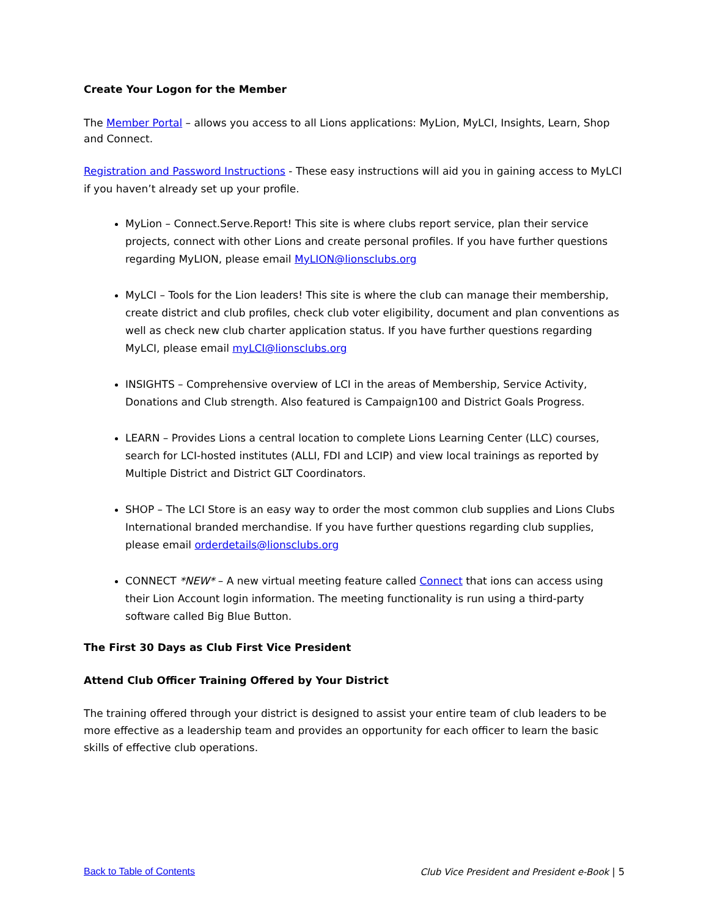Create Your Logon for the Member
The Member Portal – allows you access to all Lions applications: MyLion, MyLCI, Insights, Learn, Shop and Connect.
Registration and Password Instructions - These easy instructions will aid you in gaining access to MyLCI if you haven’t already set up your profile.
MyLion – Connect.Serve.Report! This site is where clubs report service, plan their service projects, connect with other Lions and create personal profiles. If you have further questions regarding MyLION, please email MyLION@lionsclubs.org
MyLCI – Tools for the Lion leaders! This site is where the club can manage their membership, create district and club profiles, check club voter eligibility, document and plan conventions as well as check new club charter application status. If you have further questions regarding MyLCI, please email myLCI@lionsclubs.org
INSIGHTS – Comprehensive overview of LCI in the areas of Membership, Service Activity, Donations and Club strength. Also featured is Campaign100 and District Goals Progress.
LEARN – Provides Lions a central location to complete Lions Learning Center (LLC) courses, search for LCI-hosted institutes (ALLI, FDI and LCIP) and view local trainings as reported by Multiple District and District GLT Coordinators.
SHOP – The LCI Store is an easy way to order the most common club supplies and Lions Clubs International branded merchandise. If you have further questions regarding club supplies, please email orderdetails@lionsclubs.org
CONNECT *NEW* – A new virtual meeting feature called Connect that ions can access using their Lion Account login information. The meeting functionality is run using a third-party software called Big Blue Button.
The First 30 Days as Club First Vice President
Attend Club Officer Training Offered by Your District
The training offered through your district is designed to assist your entire team of club leaders to be more effective as a leadership team and provides an opportunity for each officer to learn the basic skills of effective club operations.
Back to Table of Contents Club Vice President and President e-Book | 5